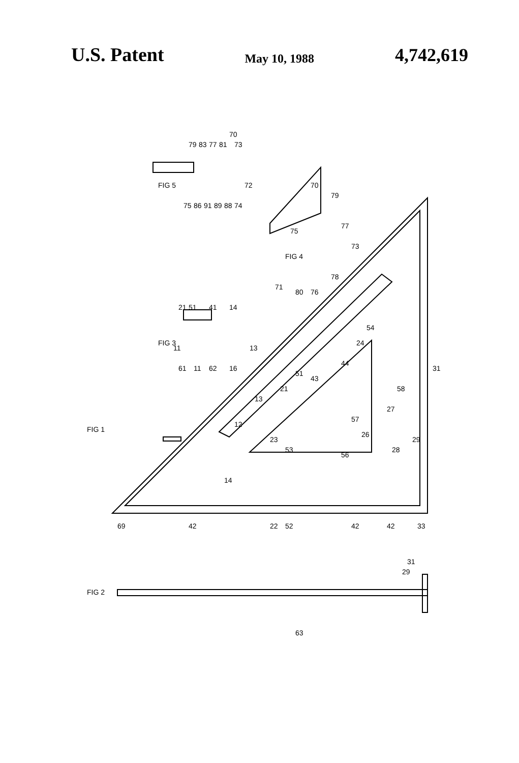U.S. Patent
May 10, 1988
4,742,619
FIG 1
FIG 2
FIG 3
FIG 4
FIG 5
11
14
69
42
22
52
42
42
33
31
29
27
28
26
56
57
58
23
53
43
44
24
54
21
51
13
12
63
31
29
70
79
77
73
78
80
76
71
75
61
11
62
16
13
14
41
51
21
75
86
91
89
88
74
72
73
81
77
83
79
70